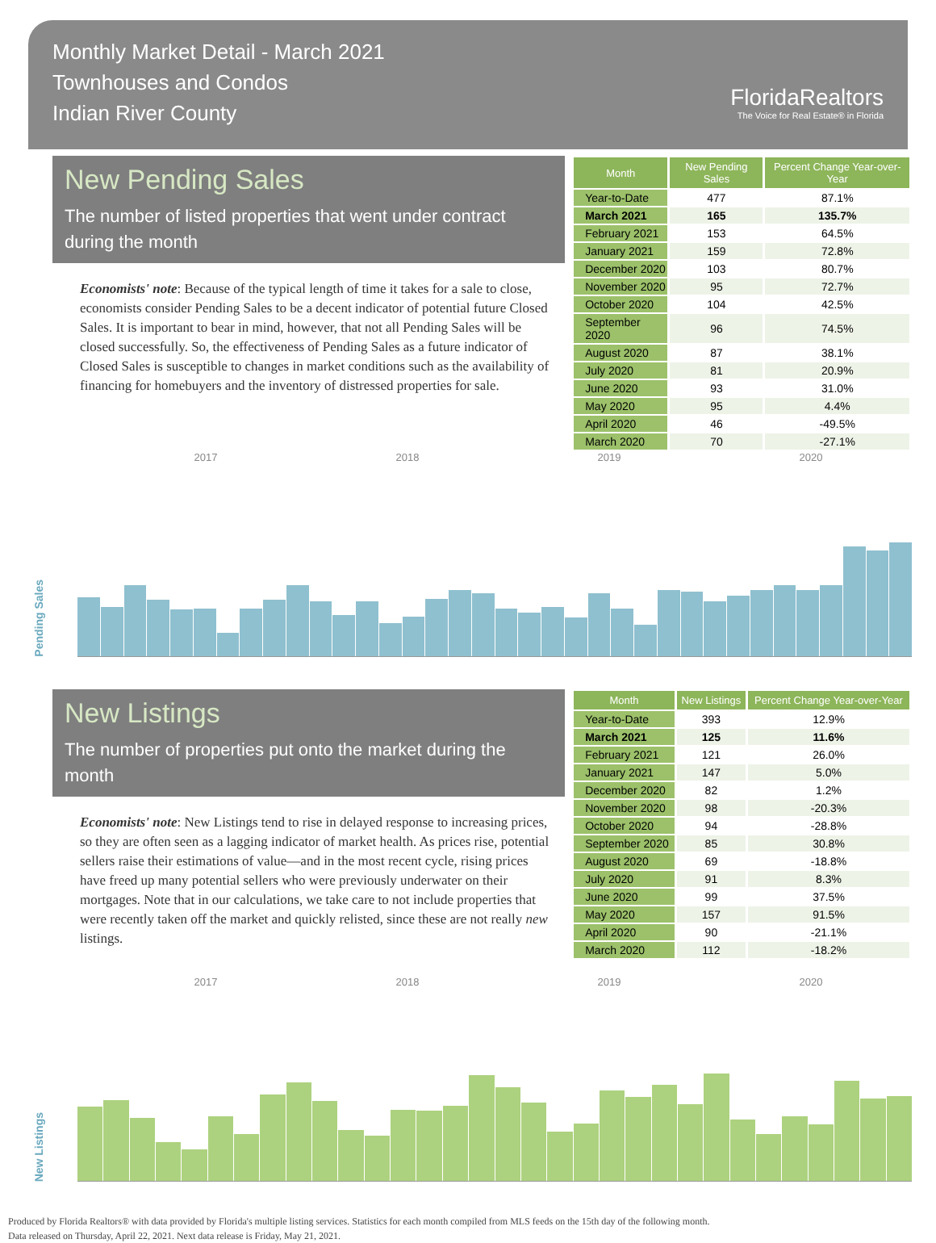Monthly Market Detail - March 2021
Townhouses and Condos
Indian River County
FloridaRealtors
The Voice for Real Estate® in Florida
New Pending Sales
The number of listed properties that went under contract during the month
Economists' note: Because of the typical length of time it takes for a sale to close, economists consider Pending Sales to be a decent indicator of potential future Closed Sales. It is important to bear in mind, however, that not all Pending Sales will be closed successfully. So, the effectiveness of Pending Sales as a future indicator of Closed Sales is susceptible to changes in market conditions such as the availability of financing for homebuyers and the inventory of distressed properties for sale.
| Month | New Pending Sales | Percent Change Year-over-Year |
| --- | --- | --- |
| Year-to-Date | 477 | 87.1% |
| March 2021 | 165 | 135.7% |
| February 2021 | 153 | 64.5% |
| January 2021 | 159 | 72.8% |
| December 2020 | 103 | 80.7% |
| November 2020 | 95 | 72.7% |
| October 2020 | 104 | 42.5% |
| September 2020 | 96 | 74.5% |
| August 2020 | 87 | 38.1% |
| July 2020 | 81 | 20.9% |
| June 2020 | 93 | 31.0% |
| May 2020 | 95 | 4.4% |
| April 2020 | 46 | -49.5% |
| March 2020 | 70 | -27.1% |
2017 2018 2019 2020
Pending Sales
New Listings
The number of properties put onto the market during the month
Economists' note: New Listings tend to rise in delayed response to increasing prices, so they are often seen as a lagging indicator of market health. As prices rise, potential sellers raise their estimations of value—and in the most recent cycle, rising prices have freed up many potential sellers who were previously underwater on their mortgages. Note that in our calculations, we take care to not include properties that were recently taken off the market and quickly relisted, since these are not really new listings.
| Month | New Listings | Percent Change Year-over-Year |
| --- | --- | --- |
| Year-to-Date | 393 | 12.9% |
| March 2021 | 125 | 11.6% |
| February 2021 | 121 | 26.0% |
| January 2021 | 147 | 5.0% |
| December 2020 | 82 | 1.2% |
| November 2020 | 98 | -20.3% |
| October 2020 | 94 | -28.8% |
| September 2020 | 85 | 30.8% |
| August 2020 | 69 | -18.8% |
| July 2020 | 91 | 8.3% |
| June 2020 | 99 | 37.5% |
| May 2020 | 157 | 91.5% |
| April 2020 | 90 | -21.1% |
| March 2020 | 112 | -18.2% |
2017 2018 2019 2020
New Listings
Produced by Florida Realtors® with data provided by Florida's multiple listing services. Statistics for each month compiled from MLS feeds on the 15th day of the following month.
Data released on Thursday, April 22, 2021. Next data release is Friday, May 21, 2021.